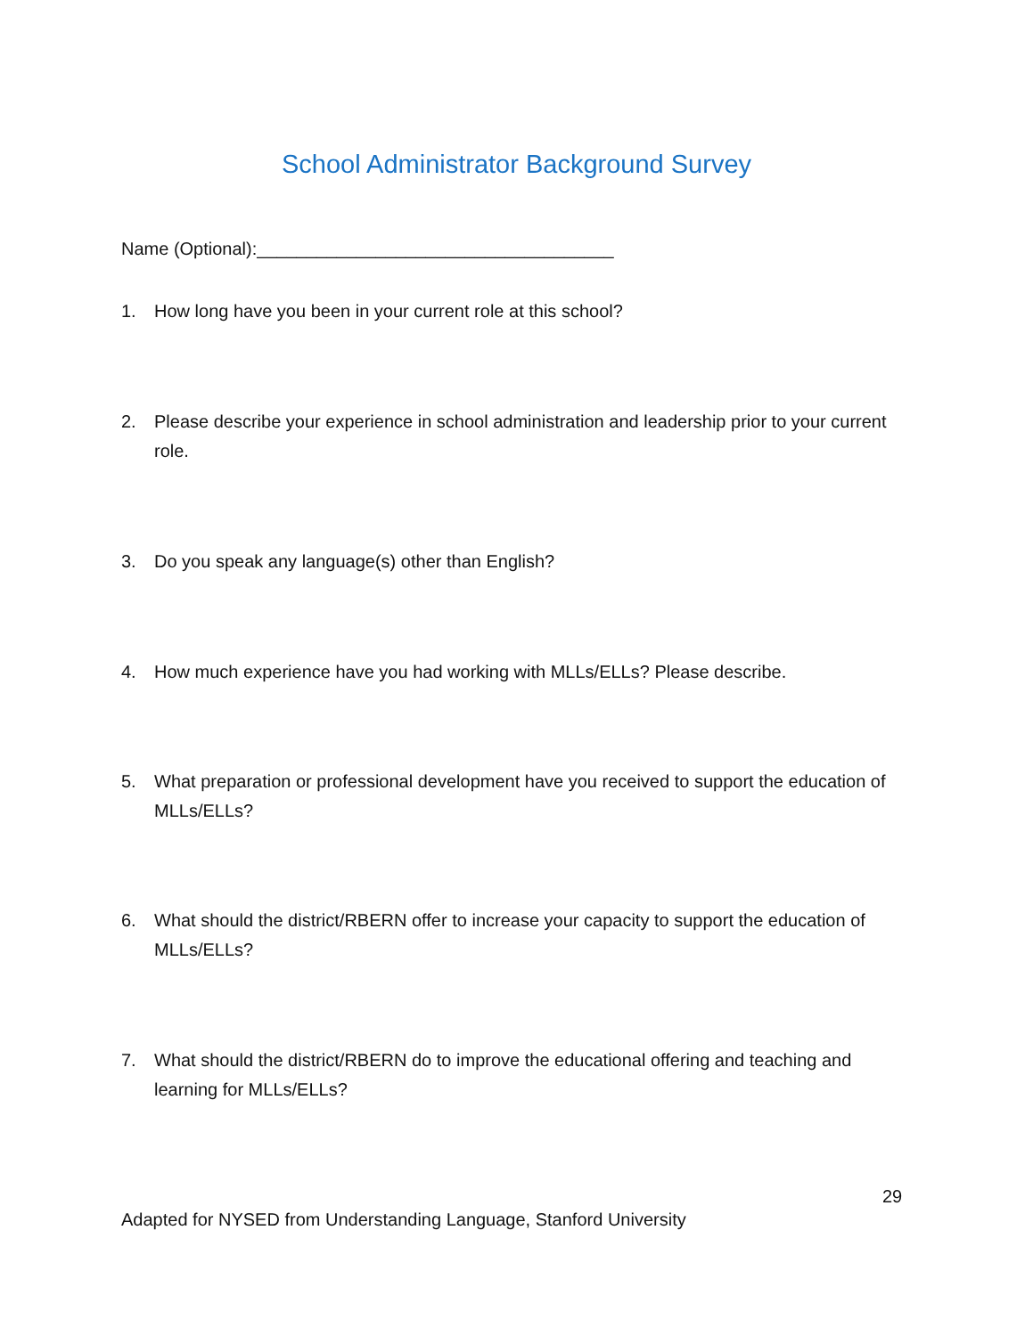School Administrator Background Survey
Name (Optional):____________________________________
1. How long have you been in your current role at this school?
2. Please describe your experience in school administration and leadership prior to your current role.
3. Do you speak any language(s) other than English?
4. How much experience have you had working with MLLs/ELLs? Please describe.
5. What preparation or professional development have you received to support the education of MLLs/ELLs?
6. What should the district/RBERN offer to increase your capacity to support the education of MLLs/ELLs?
7. What should the district/RBERN do to improve the educational offering and teaching and learning for MLLs/ELLs?
29
Adapted for NYSED from Understanding Language, Stanford University